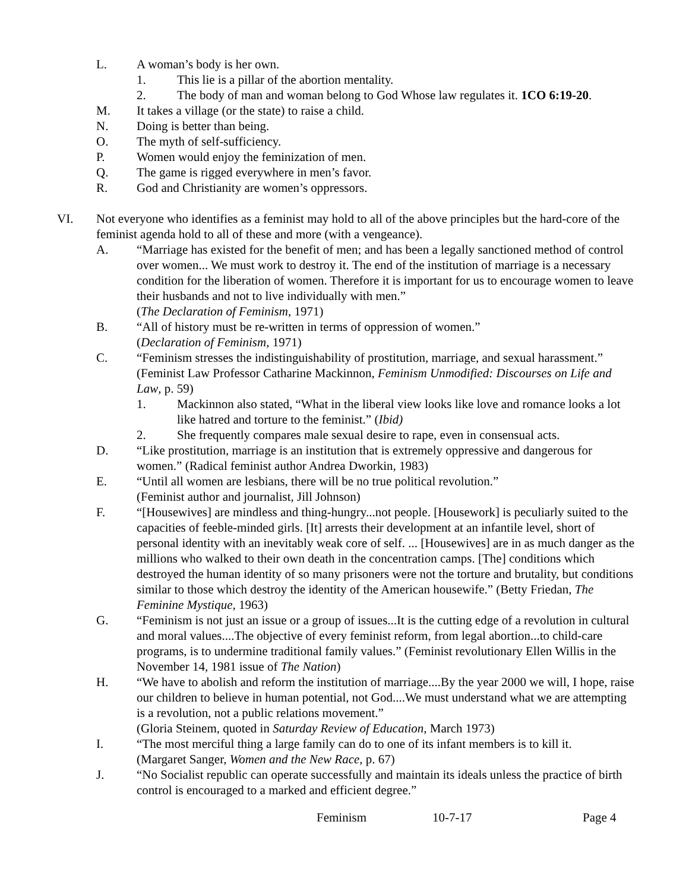L. A woman’s body is her own.
1. This lie is a pillar of the abortion mentality.
2. The body of man and woman belong to God Whose law regulates it. 1CO 6:19-20.
M. It takes a village (or the state) to raise a child.
N. Doing is better than being.
O. The myth of self-sufficiency.
P. Women would enjoy the feminization of men.
Q. The game is rigged everywhere in men’s favor.
R. God and Christianity are women’s oppressors.
VI. Not everyone who identifies as a feminist may hold to all of the above principles but the hard-core of the feminist agenda hold to all of these and more (with a vengeance).
A. “Marriage has existed for the benefit of men; and has been a legally sanctioned method of control over women... We must work to destroy it. The end of the institution of marriage is a necessary condition for the liberation of women. Therefore it is important for us to encourage women to leave their husbands and not to live individually with men.”
(The Declaration of Feminism, 1971)
B. “All of history must be re-written in terms of oppression of women.”
(Declaration of Feminism, 1971)
C. “Feminism stresses the indistinguishability of prostitution, marriage, and sexual harassment.” (Feminist Law Professor Catharine Mackinnon, Feminism Unmodified: Discourses on Life and Law, p. 59)
1. Mackinnon also stated, “What in the liberal view looks like love and romance looks a lot like hatred and torture to the feminist.” (Ibid)
2. She frequently compares male sexual desire to rape, even in consensual acts.
D. “Like prostitution, marriage is an institution that is extremely oppressive and dangerous for women.” (Radical feminist author Andrea Dworkin, 1983)
E. “Until all women are lesbians, there will be no true political revolution.”
(Feminist author and journalist, Jill Johnson)
F. “[Housewives] are mindless and thing-hungry...not people. [Housework] is peculiarly suited to the capacities of feeble-minded girls. [It] arrests their development at an infantile level, short of personal identity with an inevitably weak core of self. ... [Housewives] are in as much danger as the millions who walked to their own death in the concentration camps. [The] conditions which destroyed the human identity of so many prisoners were not the torture and brutality, but conditions similar to those which destroy the identity of the American housewife.” (Betty Friedan, The Feminine Mystique, 1963)
G. “Feminism is not just an issue or a group of issues...It is the cutting edge of a revolution in cultural and moral values....The objective of every feminist reform, from legal abortion...to child-care programs, is to undermine traditional family values.” (Feminist revolutionary Ellen Willis in the November 14, 1981 issue of The Nation)
H. “We have to abolish and reform the institution of marriage....By the year 2000 we will, I hope, raise our children to believe in human potential, not God....We must understand what we are attempting is a revolution, not a public relations movement.”
(Gloria Steinem, quoted in Saturday Review of Education, March 1973)
I. “The most merciful thing a large family can do to one of its infant members is to kill it.
(Margaret Sanger, Women and the New Race, p. 67)
J. “No Socialist republic can operate successfully and maintain its ideals unless the practice of birth control is encouraged to a marked and efficient degree.”
Feminism 10-7-17 Page 4